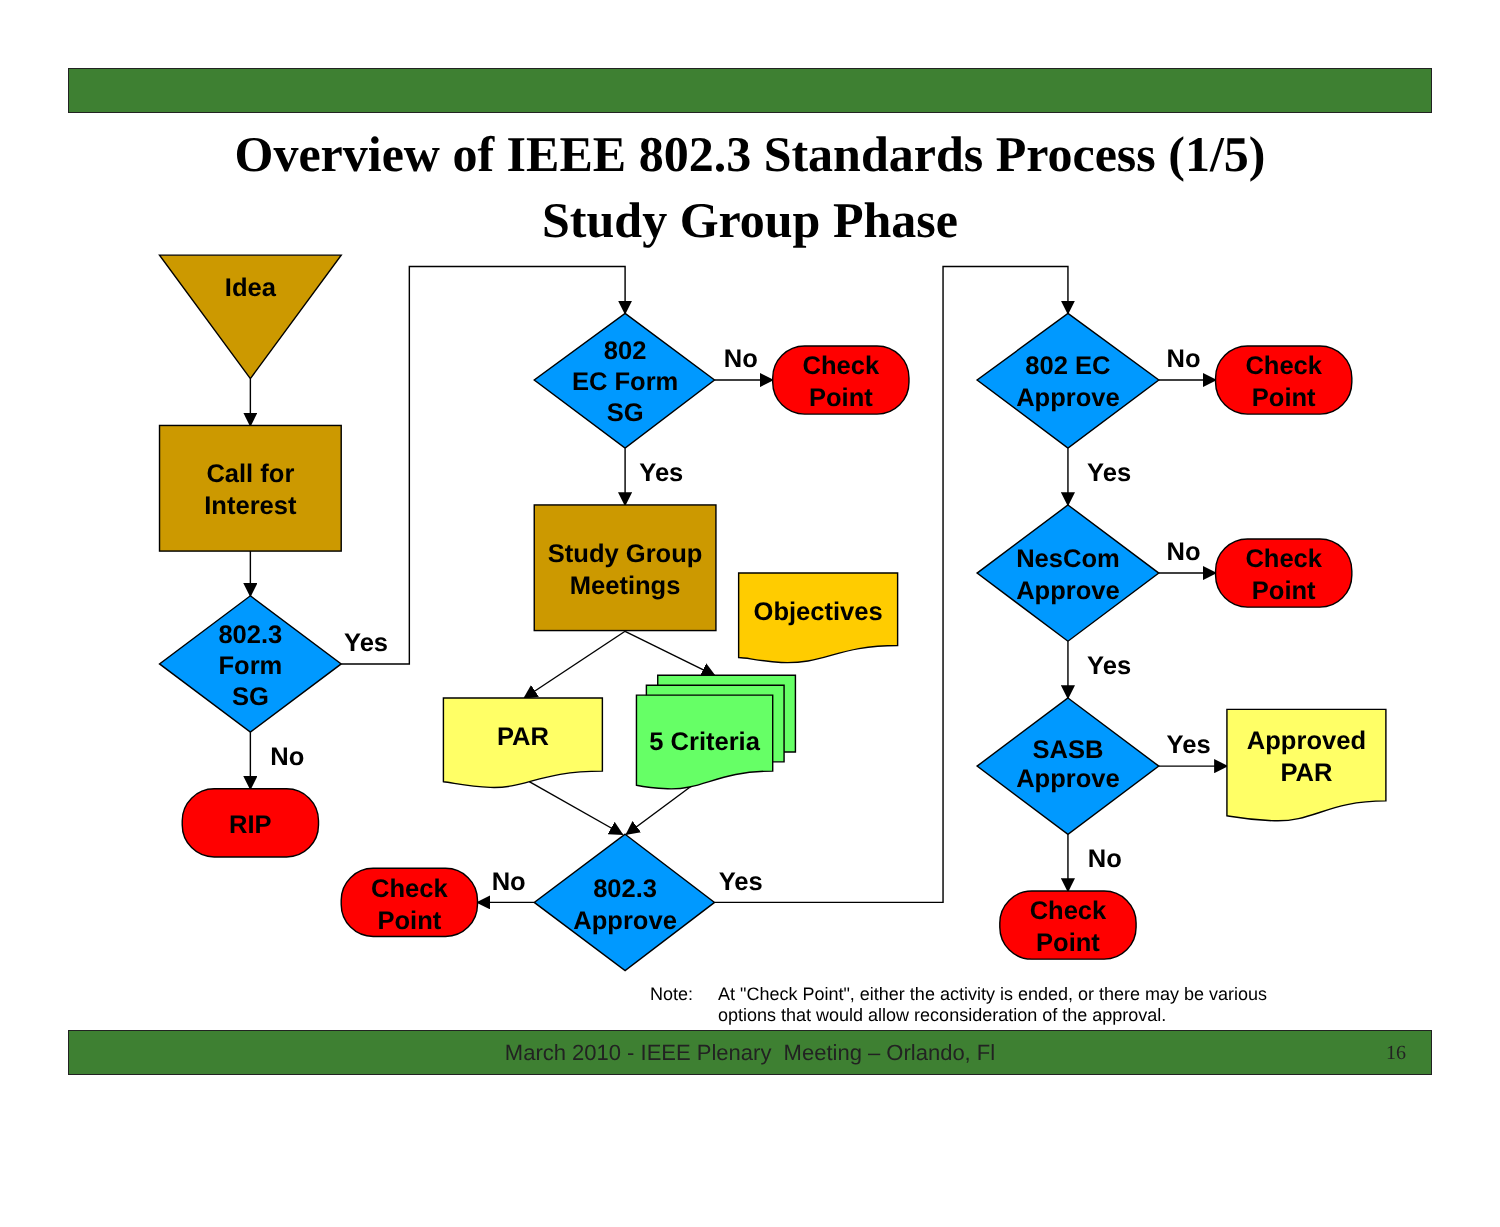Overview of IEEE 802.3 Standards Process (1/5)
Study Group Phase
Idea
Call for
Interest
802.3
Form
SG
Yes
No
RIP
802
EC Form
SG
No
Check
Point
Yes
Study Group
Meetings
Objectives
PAR
5 Criteria
No
Yes
Check
Point
802.3
Approve
802 EC
Approve
No
Check
Point
Yes
NesCom
Approve
No
Check
Point
Yes
SASB
Approve
Yes
Approved
PAR
No
Check
Point
Note: At "Check Point", either the activity is ended, or there may be various options that would allow reconsideration of the approval.
March 2010 - IEEE Plenary Meeting – Orlando, Fl 16